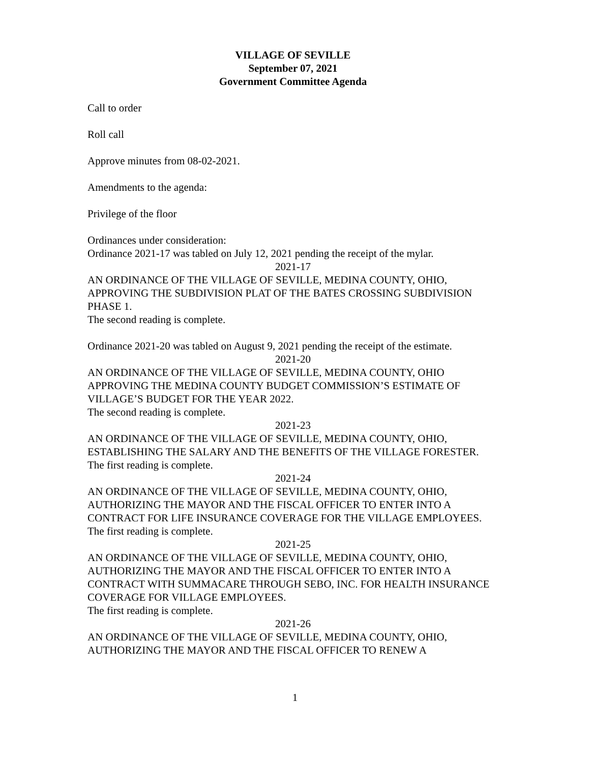VILLAGE OF SEVILLE
September 07, 2021
Government Committee Agenda
Call to order
Roll call
Approve minutes from 08-02-2021.
Amendments to the agenda:
Privilege of the floor
Ordinances under consideration:
Ordinance 2021-17 was tabled on July 12, 2021 pending the receipt of the mylar.
2021-17
AN ORDINANCE OF THE VILLAGE OF SEVILLE, MEDINA COUNTY, OHIO, APPROVING THE SUBDIVISION PLAT OF THE BATES CROSSING SUBDIVISION PHASE 1.
The second reading is complete.
Ordinance 2021-20 was tabled on August 9, 2021 pending the receipt of the estimate.
2021-20
AN ORDINANCE OF THE VILLAGE OF SEVILLE, MEDINA COUNTY, OHIO APPROVING THE MEDINA COUNTY BUDGET COMMISSION’S ESTIMATE OF VILLAGE’S BUDGET FOR THE YEAR 2022.
The second reading is complete.
2021-23
AN ORDINANCE OF THE VILLAGE OF SEVILLE, MEDINA COUNTY, OHIO, ESTABLISHING THE SALARY AND THE BENEFITS OF THE VILLAGE FORESTER.
The first reading is complete.
2021-24
AN ORDINANCE OF THE VILLAGE OF SEVILLE, MEDINA COUNTY, OHIO, AUTHORIZING THE MAYOR AND THE FISCAL OFFICER TO ENTER INTO A CONTRACT FOR LIFE INSURANCE COVERAGE FOR THE VILLAGE EMPLOYEES.
The first reading is complete.
2021-25
AN ORDINANCE OF THE VILLAGE OF SEVILLE, MEDINA COUNTY, OHIO, AUTHORIZING THE MAYOR AND THE FISCAL OFFICER TO ENTER INTO A CONTRACT WITH SUMMACARE THROUGH SEBO, INC. FOR HEALTH INSURANCE COVERAGE FOR VILLAGE EMPLOYEES.
The first reading is complete.
2021-26
AN ORDINANCE OF THE VILLAGE OF SEVILLE, MEDINA COUNTY, OHIO, AUTHORIZING THE MAYOR AND THE FISCAL OFFICER TO RENEW A
1